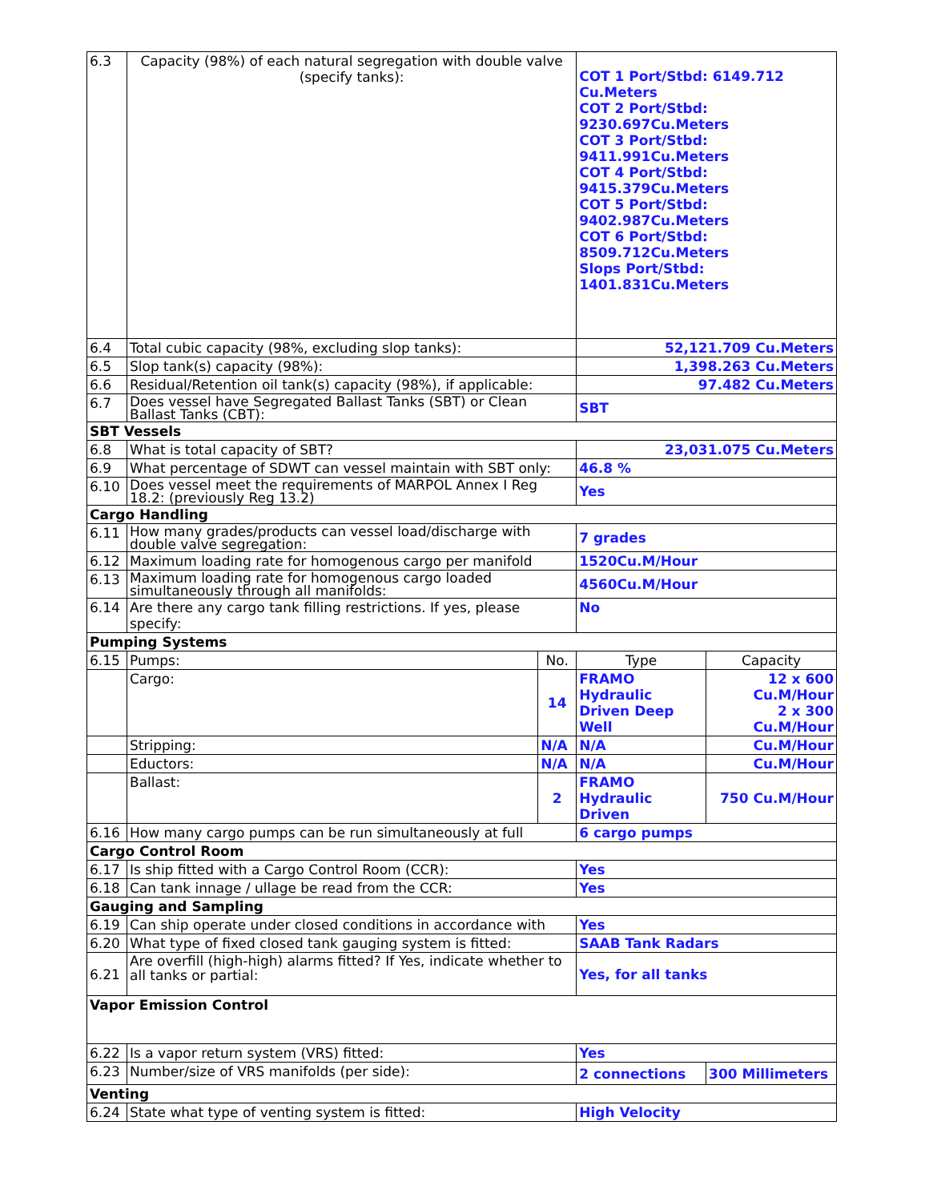| 6.3 | Capacity (98%) of each natural segregation with double valve (specify tanks): | | COT 1 Port/Stbd: 6149.712 Cu.Meters COT 2 Port/Stbd: 9230.697Cu.Meters COT 3 Port/Stbd: 9411.991Cu.Meters COT 4 Port/Stbd: 9415.379Cu.Meters COT 5 Port/Stbd: 9402.987Cu.Meters COT 6 Port/Stbd: 8509.712Cu.Meters Slops Port/Stbd: 1401.831Cu.Meters | |
| 6.4 | Total cubic capacity (98%, excluding slop tanks): | | 52,121.709 Cu.Meters | |
| 6.5 | Slop tank(s) capacity (98%): | | 1,398.263 Cu.Meters | |
| 6.6 | Residual/Retention oil tank(s) capacity (98%), if applicable: | | 97.482 Cu.Meters | |
| 6.7 | Does vessel have Segregated Ballast Tanks (SBT) or Clean Ballast Tanks (CBT): | | SBT | |
| SBT Vessels | | | | |
| 6.8 | What is total capacity of SBT? | | 23,031.075 Cu.Meters | |
| 6.9 | What percentage of SDWT can vessel maintain with SBT only: | | 46.8 % | |
| 6.10 | Does vessel meet the requirements of MARPOL Annex I Reg 18.2: (previously Reg 13.2) | | Yes | |
| Cargo Handling | | | | |
| 6.11 | How many grades/products can vessel load/discharge with double valve segregation: | | 7 grades | |
| 6.12 | Maximum loading rate for homogenous cargo per manifold | | 1520Cu.M/Hour | |
| 6.13 | Maximum loading rate for homogenous cargo loaded simultaneously through all manifolds: | | 4560Cu.M/Hour | |
| 6.14 | Are there any cargo tank filling restrictions. If yes, please specify: | | No | |
| Pumping Systems | | | | |
| 6.15 | Pumps: | No. | Type | Capacity |
| | Cargo: | 14 | FRAMO Hydraulic Driven Deep Well | 12 x 600 Cu.M/Hour 2 x 300 Cu.M/Hour |
| | Stripping: | N/A | N/A | Cu.M/Hour |
| | Eductors: | N/A | N/A | Cu.M/Hour |
| | Ballast: | 2 | FRAMO Hydraulic Driven | 750 Cu.M/Hour |
| 6.16 | How many cargo pumps can be run simultaneously at full | | 6 cargo pumps | |
| Cargo Control Room | | | | |
| 6.17 | Is ship fitted with a Cargo Control Room (CCR): | | Yes | |
| 6.18 | Can tank innage / ullage be read from the CCR: | | Yes | |
| Gauging and Sampling | | | | |
| 6.19 | Can ship operate under closed conditions in accordance with | | Yes | |
| 6.20 | What type of fixed closed tank gauging system is fitted: | | SAAB Tank Radars | |
| 6.21 | Are overfill (high-high) alarms fitted? If Yes, indicate whether to all tanks or partial: | | Yes, for all tanks | |
| Vapor Emission Control | | | | |
| 6.22 | Is a vapor return system (VRS) fitted: | | Yes | |
| 6.23 | Number/size of VRS manifolds (per side): | | 2 connections | 300 Millimeters |
| Venting | | | | |
| 6.24 | State what type of venting system is fitted: | | High Velocity | |